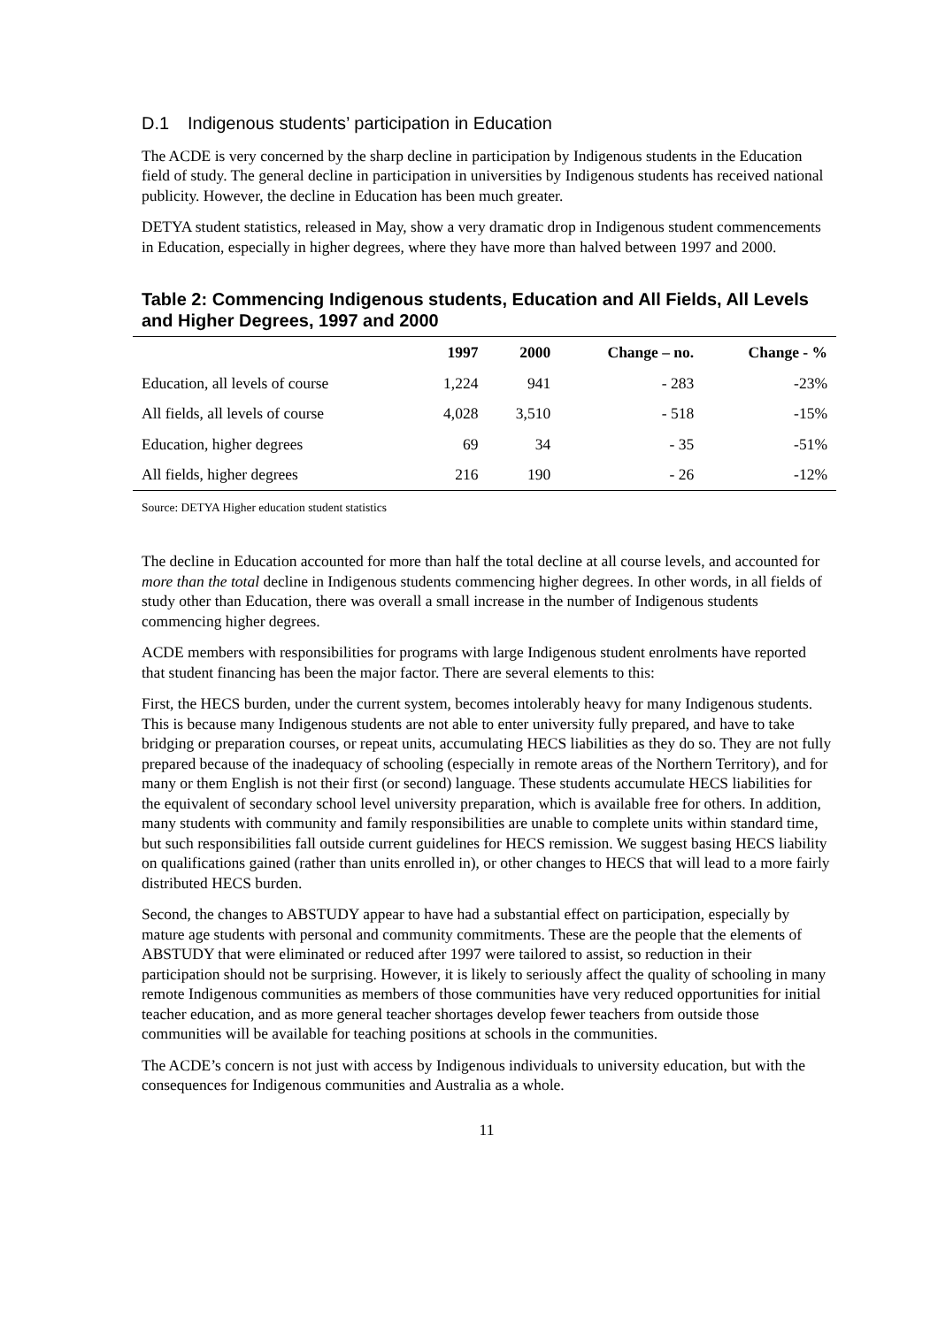D.1 Indigenous students’ participation in Education
The ACDE is very concerned by the sharp decline in participation by Indigenous students in the Education field of study. The general decline in participation in universities by Indigenous students has received national publicity. However, the decline in Education has been much greater.
DETYA student statistics, released in May, show a very dramatic drop in Indigenous student commencements in Education, especially in higher degrees, where they have more than halved between 1997 and 2000.
Table 2: Commencing Indigenous students, Education and All Fields, All Levels and Higher Degrees, 1997 and 2000
| | 1997 | 2000 | Change – no. | Change - % |
| --- | --- | --- | --- | --- |
| Education, all levels of course | 1,224 | 941 | - 283 | -23% |
| All fields, all levels of course | 4,028 | 3,510 | - 518 | -15% |
| Education, higher degrees | 69 | 34 | - 35 | -51% |
| All fields, higher degrees | 216 | 190 | - 26 | -12% |
Source: DETYA Higher education student statistics
The decline in Education accounted for more than half the total decline at all course levels, and accounted for more than the total decline in Indigenous students commencing higher degrees. In other words, in all fields of study other than Education, there was overall a small increase in the number of Indigenous students commencing higher degrees.
ACDE members with responsibilities for programs with large Indigenous student enrolments have reported that student financing has been the major factor. There are several elements to this:
First, the HECS burden, under the current system, becomes intolerably heavy for many Indigenous students. This is because many Indigenous students are not able to enter university fully prepared, and have to take bridging or preparation courses, or repeat units, accumulating HECS liabilities as they do so. They are not fully prepared because of the inadequacy of schooling (especially in remote areas of the Northern Territory), and for many or them English is not their first (or second) language. These students accumulate HECS liabilities for the equivalent of secondary school level university preparation, which is available free for others. In addition, many students with community and family responsibilities are unable to complete units within standard time, but such responsibilities fall outside current guidelines for HECS remission. We suggest basing HECS liability on qualifications gained (rather than units enrolled in), or other changes to HECS that will lead to a more fairly distributed HECS burden.
Second, the changes to ABSTUDY appear to have had a substantial effect on participation, especially by mature age students with personal and community commitments. These are the people that the elements of ABSTUDY that were eliminated or reduced after 1997 were tailored to assist, so reduction in their participation should not be surprising. However, it is likely to seriously affect the quality of schooling in many remote Indigenous communities as members of those communities have very reduced opportunities for initial teacher education, and as more general teacher shortages develop fewer teachers from outside those communities will be available for teaching positions at schools in the communities.
The ACDE’s concern is not just with access by Indigenous individuals to university education, but with the consequences for Indigenous communities and Australia as a whole.
11